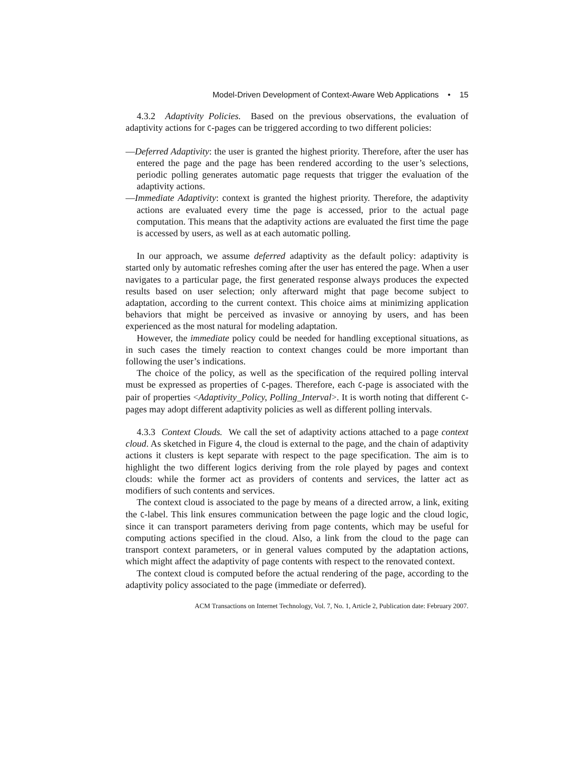Model-Driven Development of Context-Aware Web Applications • 15
4.3.2 Adaptivity Policies. Based on the previous observations, the evaluation of adaptivity actions for C-pages can be triggered according to two different policies:
—Deferred Adaptivity: the user is granted the highest priority. Therefore, after the user has entered the page and the page has been rendered according to the user’s selections, periodic polling generates automatic page requests that trigger the evaluation of the adaptivity actions.
—Immediate Adaptivity: context is granted the highest priority. Therefore, the adaptivity actions are evaluated every time the page is accessed, prior to the actual page computation. This means that the adaptivity actions are evaluated the first time the page is accessed by users, as well as at each automatic polling.
In our approach, we assume deferred adaptivity as the default policy: adaptivity is started only by automatic refreshes coming after the user has entered the page. When a user navigates to a particular page, the first generated response always produces the expected results based on user selection; only afterward might that page become subject to adaptation, according to the current context. This choice aims at minimizing application behaviors that might be perceived as invasive or annoying by users, and has been experienced as the most natural for modeling adaptation.
However, the immediate policy could be needed for handling exceptional situations, as in such cases the timely reaction to context changes could be more important than following the user’s indications.
The choice of the policy, as well as the specification of the required polling interval must be expressed as properties of C-pages. Therefore, each C-page is associated with the pair of properties <Adaptivity_Policy, Polling_Interval>. It is worth noting that different C-pages may adopt different adaptivity policies as well as different polling intervals.
4.3.3 Context Clouds. We call the set of adaptivity actions attached to a page context cloud. As sketched in Figure 4, the cloud is external to the page, and the chain of adaptivity actions it clusters is kept separate with respect to the page specification. The aim is to highlight the two different logics deriving from the role played by pages and context clouds: while the former act as providers of contents and services, the latter act as modifiers of such contents and services.
The context cloud is associated to the page by means of a directed arrow, a link, exiting the C-label. This link ensures communication between the page logic and the cloud logic, since it can transport parameters deriving from page contents, which may be useful for computing actions specified in the cloud. Also, a link from the cloud to the page can transport context parameters, or in general values computed by the adaptation actions, which might affect the adaptivity of page contents with respect to the renovated context.
The context cloud is computed before the actual rendering of the page, according to the adaptivity policy associated to the page (immediate or deferred).
ACM Transactions on Internet Technology, Vol. 7, No. 1, Article 2, Publication date: February 2007.